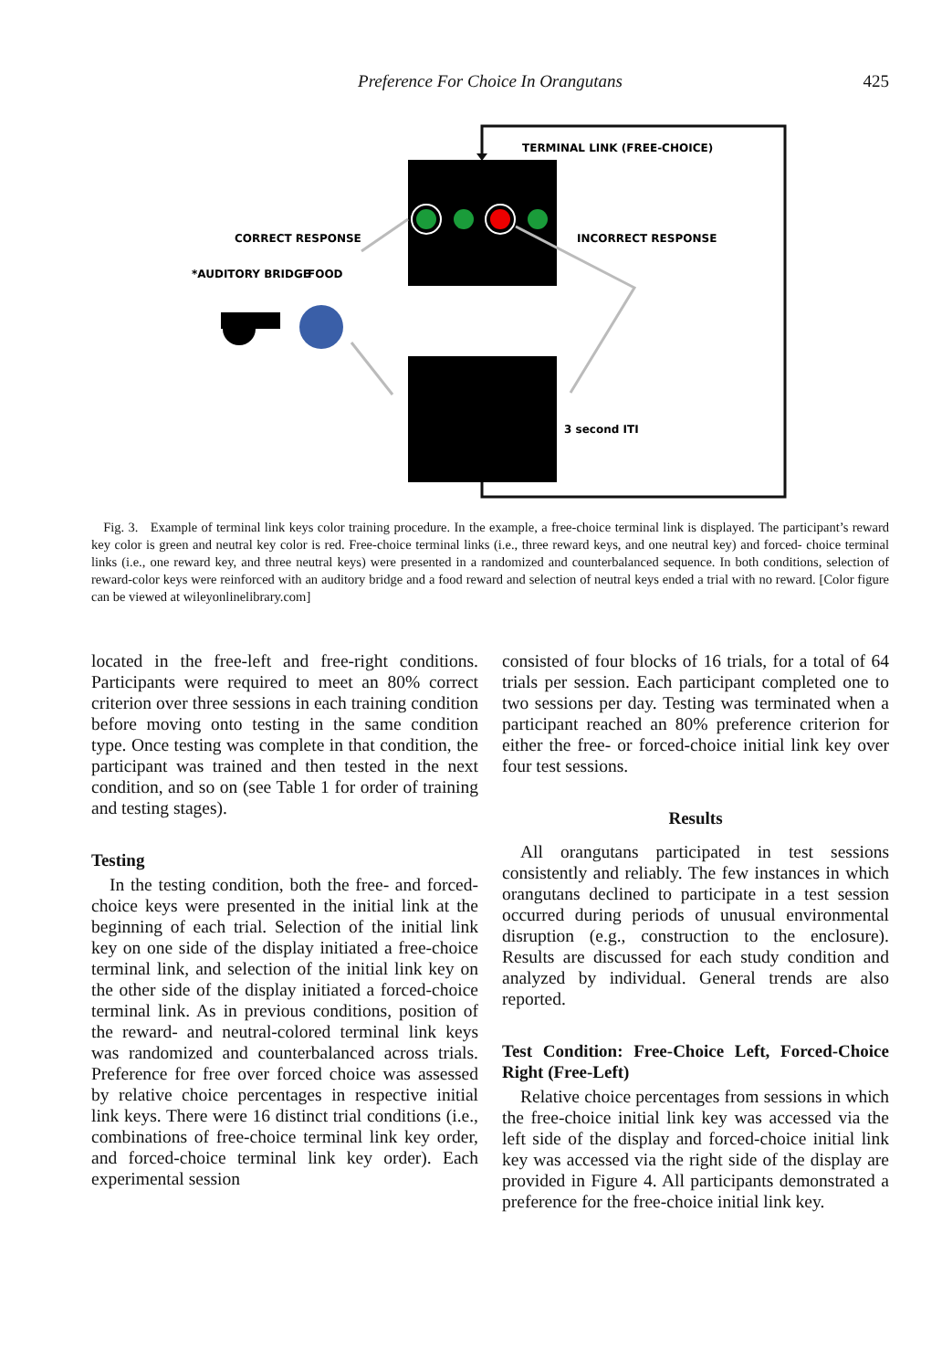Preference For Choice In Orangutans
425
TERMINAL LINK (FREE-CHOICE)
CORRECT RESPONSE
INCORRECT RESPONSE
*AUDITORY BRIDGE
FOOD
3 second ITI
Fig. 3. Example of terminal link keys color training procedure. In the example, a free-choice terminal link is displayed. The participant’s reward key color is green and neutral key color is red. Free-choice terminal links (i.e., three reward keys, and one neutral key) and forced- choice terminal links (i.e., one reward key, and three neutral keys) were presented in a randomized and counterbalanced sequence. In both conditions, selection of reward-color keys were reinforced with an auditory bridge and a food reward and selection of neutral keys ended a trial with no reward. [Color figure can be viewed at wileyonlinelibrary.com]
located in the free-left and free-right conditions. Participants were required to meet an 80% correct criterion over three sessions in each training condition before moving onto testing in the same condition type. Once testing was complete in that condition, the participant was trained and then tested in the next condition, and so on (see Table 1 for order of training and testing stages).
Testing
In the testing condition, both the free- and forced-choice keys were presented in the initial link at the beginning of each trial. Selection of the initial link key on one side of the display initiated a free-choice terminal link, and selection of the initial link key on the other side of the display initiated a forced-choice terminal link. As in previous conditions, position of the reward- and neutral-colored terminal link keys was randomized and counterbalanced across trials. Preference for free over forced choice was assessed by relative choice percentages in respective initial link keys. There were 16 distinct trial conditions (i.e., combinations of free-choice terminal link key order, and forced-choice terminal link key order). Each experimental session
consisted of four blocks of 16 trials, for a total of 64 trials per session. Each participant completed one to two sessions per day. Testing was terminated when a participant reached an 80% preference criterion for either the free- or forced-choice initial link key over four test sessions.
Results
All orangutans participated in test sessions consistently and reliably. The few instances in which orangutans declined to participate in a test session occurred during periods of unusual environmental disruption (e.g., construction to the enclosure). Results are discussed for each study condition and analyzed by individual. General trends are also reported.
Test Condition: Free-Choice Left, Forced-Choice Right (Free-Left)
Relative choice percentages from sessions in which the free-choice initial link key was accessed via the left side of the display and forced-choice initial link key was accessed via the right side of the display are provided in Figure 4. All participants demonstrated a preference for the free-choice initial link key.